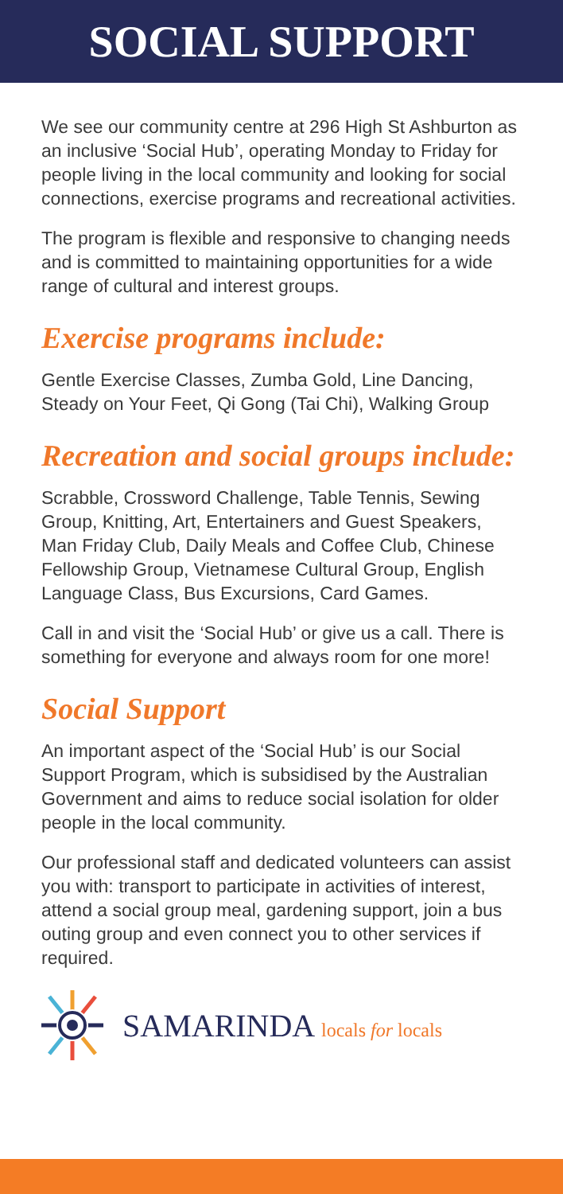SOCIAL SUPPORT
We see our community centre at 296 High St Ashburton as an inclusive ‘Social Hub’, operating Monday to Friday for people living in the local community and looking for social connections, exercise programs and recreational activities.
The program is flexible and responsive to changing needs and is committed to maintaining opportunities for a wide range of cultural and interest groups.
Exercise programs include:
Gentle Exercise Classes, Zumba Gold, Line Dancing, Steady on Your Feet, Qi Gong (Tai Chi), Walking Group
Recreation and social groups include:
Scrabble, Crossword Challenge, Table Tennis, Sewing Group, Knitting, Art, Entertainers and Guest Speakers, Man Friday Club, Daily Meals and Coffee Club, Chinese Fellowship Group, Vietnamese Cultural Group, English Language Class, Bus Excursions, Card Games.
Call in and visit the ‘Social Hub’ or give us a call. There is something for everyone and always room for one more!
Social Support
An important aspect of the ‘Social Hub’ is our Social Support Program, which is subsidised by the Australian Government and aims to reduce social isolation for older people in the local community.
Our professional staff and dedicated volunteers can assist you with: transport to participate in activities of interest, attend a social group meal, gardening support, join a bus outing group and even connect you to other services if required.
SAMARINDA locals for locals